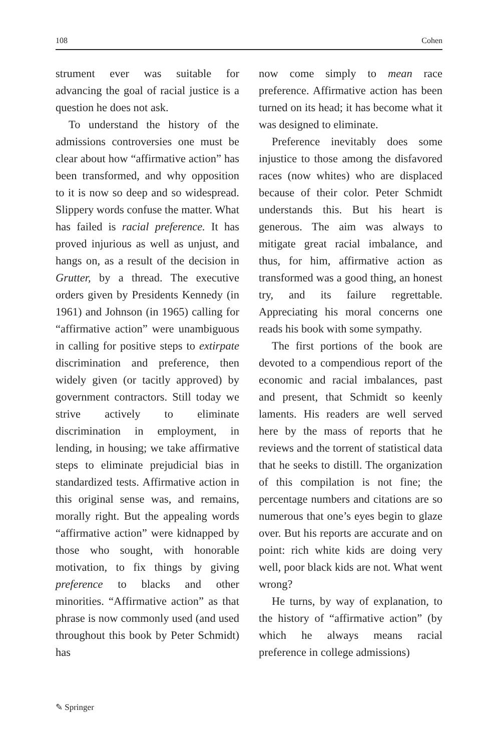108 Cohen
strument ever was suitable for advancing the goal of racial justice is a question he does not ask.
To understand the history of the admissions controversies one must be clear about how “affirmative action” has been transformed, and why opposition to it is now so deep and so widespread. Slippery words confuse the matter. What has failed is racial preference. It has proved injurious as well as unjust, and hangs on, as a result of the decision in Grutter, by a thread. The executive orders given by Presidents Kennedy (in 1961) and Johnson (in 1965) calling for “affirmative action” were unambiguous in calling for positive steps to extirpate discrimination and preference, then widely given (or tacitly approved) by government contractors. Still today we strive actively to eliminate discrimination in employment, in lending, in housing; we take affirmative steps to eliminate prejudicial bias in standardized tests. Affirmative action in this original sense was, and remains, morally right. But the appealing words “affirmative action” were kidnapped by those who sought, with honorable motivation, to fix things by giving preference to blacks and other minorities. “Affirmative action” as that phrase is now commonly used (and used throughout this book by Peter Schmidt) has
now come simply to mean race preference. Affirmative action has been turned on its head; it has become what it was designed to eliminate.
Preference inevitably does some injustice to those among the disfavored races (now whites) who are displaced because of their color. Peter Schmidt understands this. But his heart is generous. The aim was always to mitigate great racial imbalance, and thus, for him, affirmative action as transformed was a good thing, an honest try, and its failure regrettable. Appreciating his moral concerns one reads his book with some sympathy.
The first portions of the book are devoted to a compendious report of the economic and racial imbalances, past and present, that Schmidt so keenly laments. His readers are well served here by the mass of reports that he reviews and the torrent of statistical data that he seeks to distill. The organization of this compilation is not fine; the percentage numbers and citations are so numerous that one’s eyes begin to glaze over. But his reports are accurate and on point: rich white kids are doing very well, poor black kids are not. What went wrong?
He turns, by way of explanation, to the history of “affirmative action” (by which he always means racial preference in college admissions)
✎ Springer